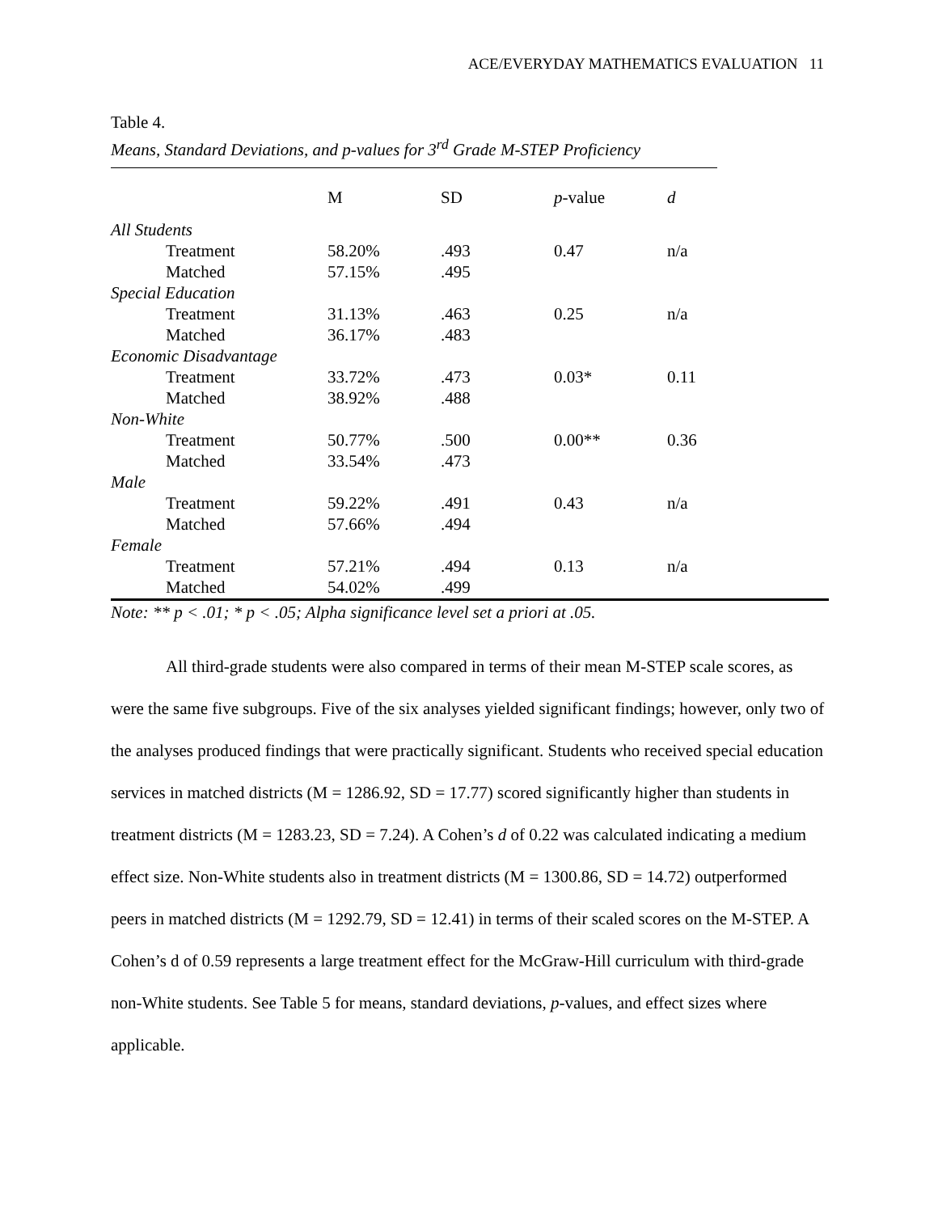ACE/EVERYDAY MATHEMATICS EVALUATION 11
Table 4.
Means, Standard Deviations, and p-values for 3<sup>rd</sup> Grade M-STEP Proficiency
| | M | SD | p -value | d |
| --- | --- | --- | --- | --- |
| All Students | | | | |
| Treatment | 58.20% | .493 | 0.47 | n/a |
| Matched | 57.15% | .495 | | |
| Special Education | | | | |
| Treatment | 31.13% | .463 | 0.25 | n/a |
| Matched | 36.17% | .483 | | |
| Economic Disadvantage | | | | |
| Treatment | 33.72% | .473 | 0.03* | 0.11 |
| Matched | 38.92% | .488 | | |
| Non-White | | | | |
| Treatment | 50.77% | .500 | 0.00** | 0.36 |
| Matched | 33.54% | .473 | | |
| Male | | | | |
| Treatment | 59.22% | .491 | 0.43 | n/a |
| Matched | 57.66% | .494 | | |
| Female | | | | |
| Treatment | 57.21% | .494 | 0.13 | n/a |
| Matched | 54.02% | .499 | | |
Note: ** p < .01; * p < .05; Alpha significance level set a priori at .05.
All third-grade students were also compared in terms of their mean M-STEP scale scores, as were the same five subgroups. Five of the six analyses yielded significant findings; however, only two of the analyses produced findings that were practically significant. Students who received special education services in matched districts (M = 1286.92, SD = 17.77) scored significantly higher than students in treatment districts (M = 1283.23, SD = 7.24). A Cohen’s d of 0.22 was calculated indicating a medium effect size. Non-White students also in treatment districts (M = 1300.86, SD = 14.72) outperformed peers in matched districts (M = 1292.79, SD = 12.41) in terms of their scaled scores on the M-STEP. A Cohen’s d of 0.59 represents a large treatment effect for the McGraw-Hill curriculum with third-grade non-White students. See Table 5 for means, standard deviations, p-values, and effect sizes where applicable.